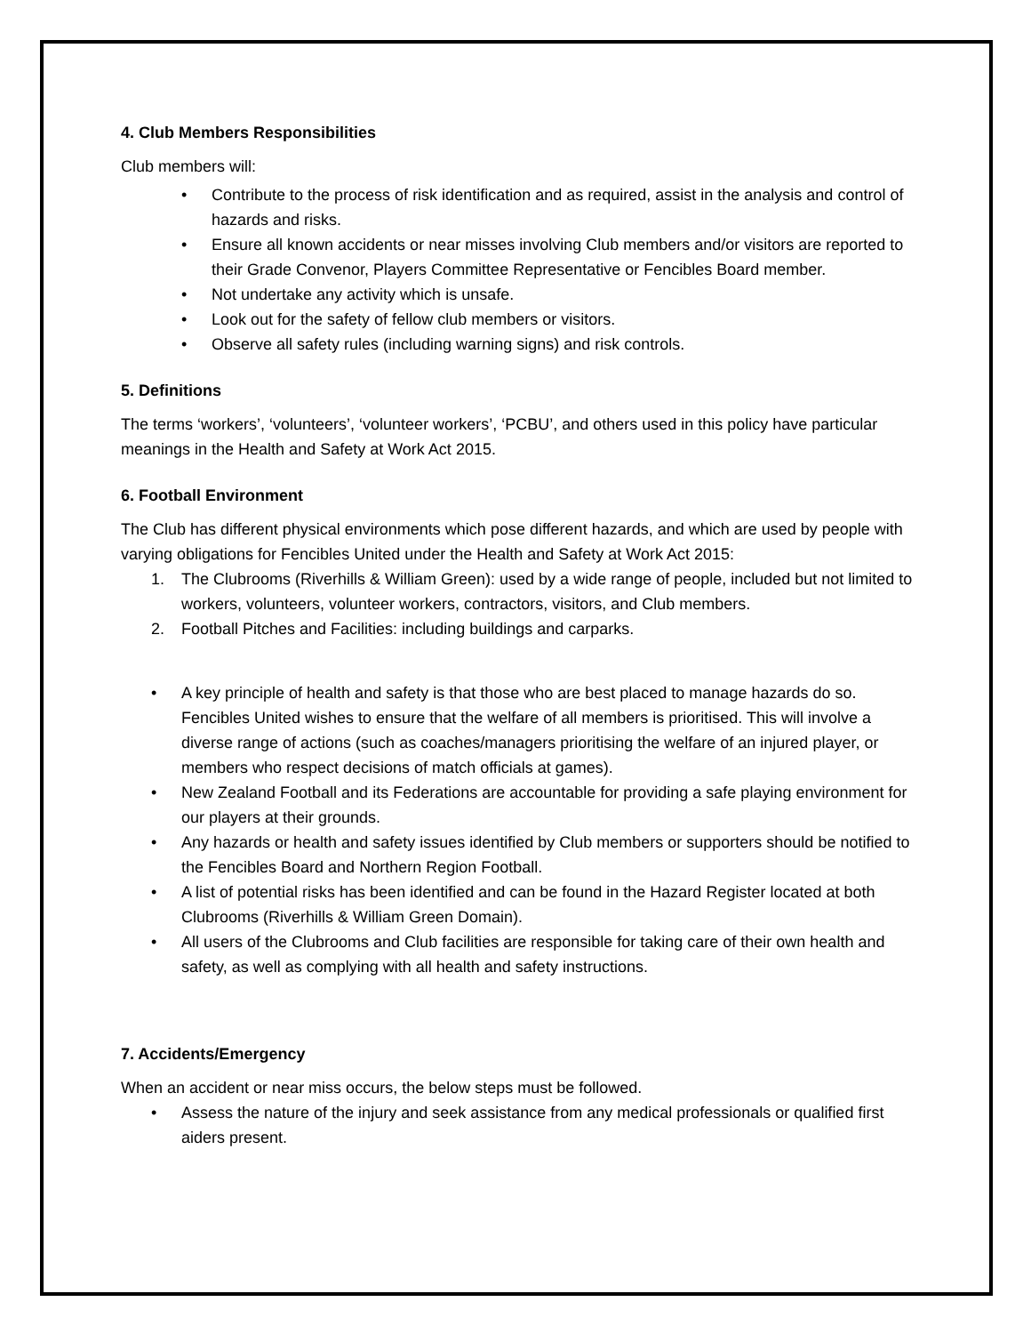4. Club Members Responsibilities
Club members will:
• Contribute to the process of risk identification and as required, assist in the analysis and control of hazards and risks.
• Ensure all known accidents or near misses involving Club members and/or visitors are reported to their Grade Convenor, Players Committee Representative or Fencibles Board member.
• Not undertake any activity which is unsafe.
• Look out for the safety of fellow club members or visitors.
• Observe all safety rules (including warning signs) and risk controls.
5. Definitions
The terms ‘workers’, ‘volunteers’, ‘volunteer workers’, ‘PCBU’, and others used in this policy have particular meanings in the Health and Safety at Work Act 2015.
6. Football Environment
The Club has different physical environments which pose different hazards, and which are used by people with varying obligations for Fencibles United under the Health and Safety at Work Act 2015:
1. The Clubrooms (Riverhills & William Green): used by a wide range of people, included but not limited to workers, volunteers, volunteer workers, contractors, visitors, and Club members.
2. Football Pitches and Facilities: including buildings and carparks.
• A key principle of health and safety is that those who are best placed to manage hazards do so. Fencibles United wishes to ensure that the welfare of all members is prioritised. This will involve a diverse range of actions (such as coaches/managers prioritising the welfare of an injured player, or members who respect decisions of match officials at games).
• New Zealand Football and its Federations are accountable for providing a safe playing environment for our players at their grounds.
• Any hazards or health and safety issues identified by Club members or supporters should be notified to the Fencibles Board and Northern Region Football.
• A list of potential risks has been identified and can be found in the Hazard Register located at both Clubrooms (Riverhills & William Green Domain).
• All users of the Clubrooms and Club facilities are responsible for taking care of their own health and safety, as well as complying with all health and safety instructions.
7. Accidents/Emergency
When an accident or near miss occurs, the below steps must be followed.
• Assess the nature of the injury and seek assistance from any medical professionals or qualified first aiders present.